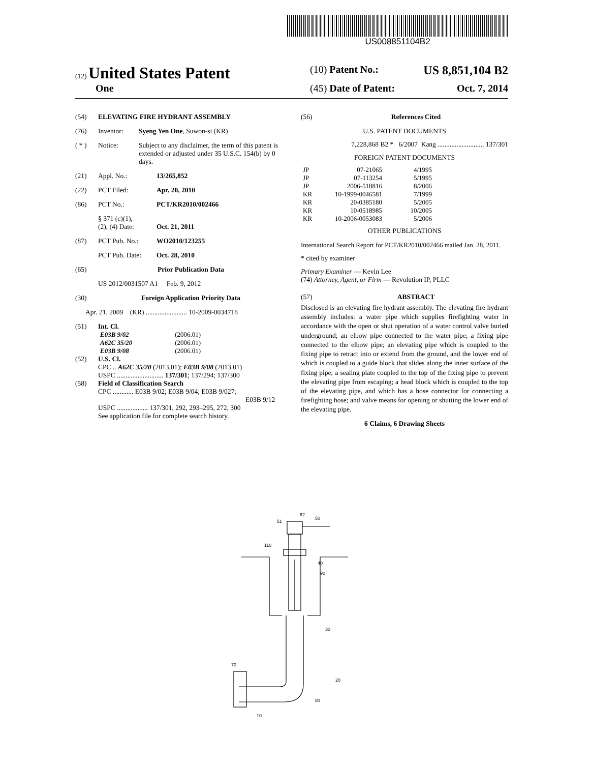US008851104B2
(12) United States Patent
(10) Patent No.: US 8,851,104 B2
One (45) Date of Patent: Oct. 7, 2014
(54) ELEVATING FIRE HYDRANT ASSEMBLY
(76) Inventor: Syeng Yen One, Suwon-si (KR)
( * ) Notice: Subject to any disclaimer, the term of this patent is extended or adjusted under 35 U.S.C. 154(b) by 0 days.
(21) Appl. No.: 13/265,852
(22) PCT Filed: Apr. 20, 2010
(86) PCT No.: PCT/KR2010/002466
§ 371 (c)(1),
(2), (4) Date: Oct. 21, 2011
(87) PCT Pub. No.: WO2010/123255
PCT Pub. Date: Oct. 28, 2010
(65) Prior Publication Data
US 2012/0031507 A1 Feb. 9, 2012
(30) Foreign Application Priority Data
Apr. 21, 2009 (KR) ........................ 10-2009-0034718
(51) Int. Cl.
| E03B 9/02 | (2006.01) |
| A62C 35/20 | (2006.01) |
| E03B 9/08 | (2006.01) |
(52) U.S. Cl.
CPC .. A62C 35/20 (2013.01); E03B 9/08 (2013.01)
USPC ........................... 137/301; 137/294; 137/300
(58) Field of Classification Search
CPC ............ E03B 9/02; E03B 9/04; E03B 9/027;
E03B 9/12
USPC .................. 137/301, 292, 293–295, 272, 300
See application file for complete search history.
(56) References Cited
U.S. PATENT DOCUMENTS
7,228,868 B2 * 6/2007 Kang ........................... 137/301
FOREIGN PATENT DOCUMENTS
| JP | 07-21065 | 4/1995 |
| JP | 07-113254 | 5/1995 |
| JP | 2006-518816 | 8/2006 |
| KR | 10-1999-0046581 | 7/1999 |
| KR | 20-0385180 | 5/2005 |
| KR | 10-0518985 | 10/2005 |
| KR | 10-2006-0053083 | 5/2006 |
OTHER PUBLICATIONS
International Search Report for PCT/KR2010/002466 mailed Jan. 28, 2011.
* cited by examiner
Primary Examiner — Kevin Lee
(74) Attorney, Agent, or Firm — Revolution IP, PLLC
(57) ABSTRACT
Disclosed is an elevating fire hydrant assembly. The elevating fire hydrant assembly includes: a water pipe which supplies firefighting water in accordance with the open or shut operation of a water control valve buried underground; an elbow pipe connected to the water pipe; a fixing pipe connected to the elbow pipe; an elevating pipe which is coupled to the fixing pipe to retract into or extend from the ground, and the lower end of which is coupled to a guide block that slides along the inner surface of the fixing pipe; a sealing plate coupled to the top of the fixing pipe to prevent the elevating pipe from escaping; a head block which is coupled to the top of the elevating pipe, and which has a hose connector for connecting a firefighting hose; and valve means for opening or shutting the lower end of the elevating pipe.
6 Claims, 6 Drawing Sheets
62
50
51
110
40
90
30
20
70
80
10